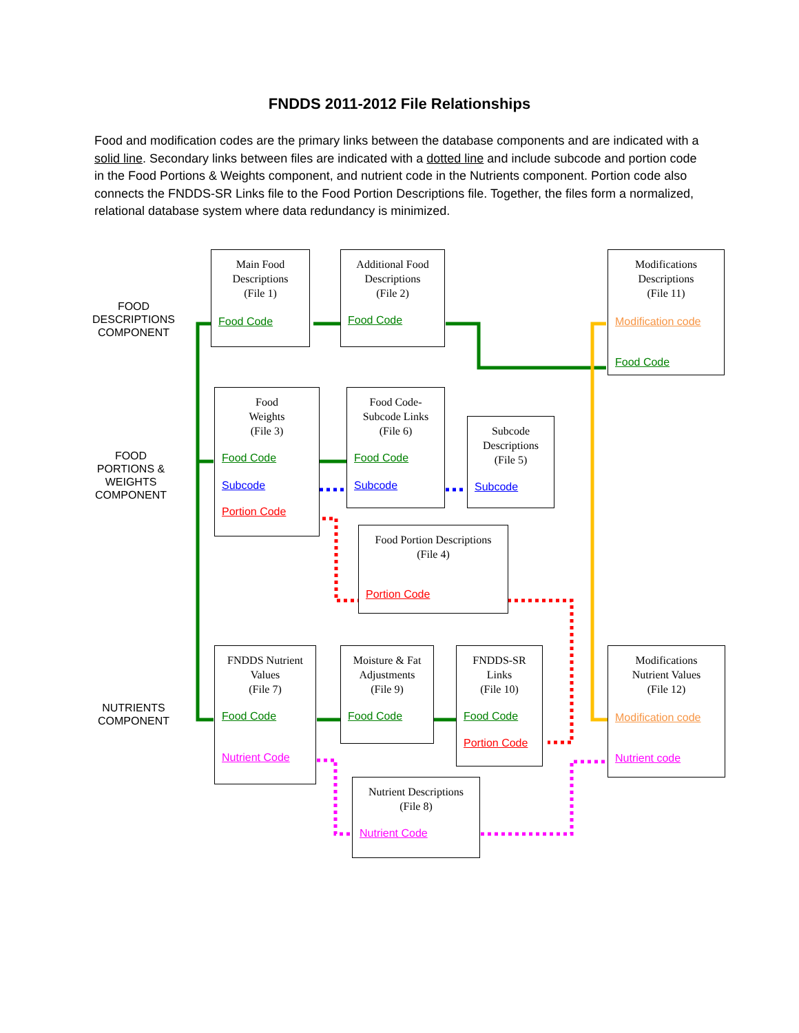FNDDS 2011-2012 File Relationships
Food and modification codes are the primary links between the database components and are indicated with a solid line. Secondary links between files are indicated with a dotted line and include subcode and portion code in the Food Portions & Weights component, and nutrient code in the Nutrients component. Portion code also connects the FNDDS-SR Links file to the Food Portion Descriptions file. Together, the files form a normalized, relational database system where data redundancy is minimized.
FOOD DESCRIPTIONS COMPONENT
FOOD PORTIONS & WEIGHTS COMPONENT
NUTRIENTS COMPONENT
Main Food
Descriptions
(File 1)
Food Code
Additional Food
Descriptions
(File 2)
Food Code
Modifications
Descriptions
(File 11)
Modification code
Food Code
Food
Weights
(File 3)
Food Code
Subcode
Portion Code
Food Code-
Subcode Links
(File 6)
Food Code
Subcode
Subcode
Descriptions
(File 5)
Subcode
Food Portion Descriptions
(File 4)
Portion Code
FNDDS Nutrient
Values
(File 7)
Food Code
Nutrient Code
Moisture & Fat
Adjustments
(File 9)
Food Code
FNDDS-SR
Links
(File 10)
Food Code
Portion Code
Modifications
Nutrient Values
(File 12)
Modification code
Nutrient code
Nutrient Descriptions
(File 8)
Nutrient Code